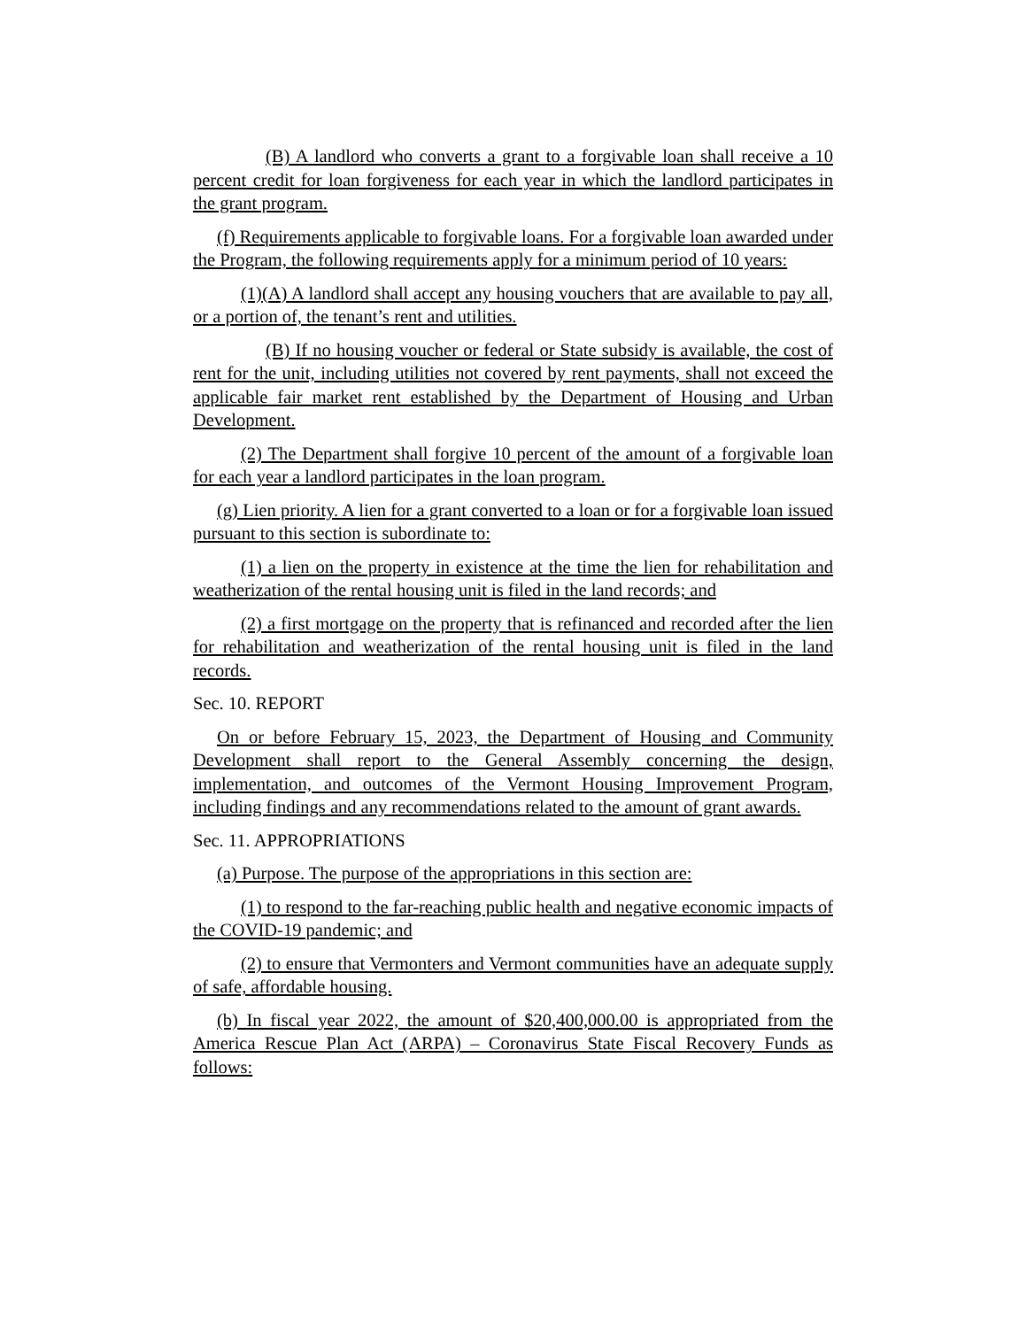(B) A landlord who converts a grant to a forgivable loan shall receive a 10 percent credit for loan forgiveness for each year in which the landlord participates in the grant program.
(f) Requirements applicable to forgivable loans. For a forgivable loan awarded under the Program, the following requirements apply for a minimum period of 10 years:
(1)(A) A landlord shall accept any housing vouchers that are available to pay all, or a portion of, the tenant’s rent and utilities.
(B) If no housing voucher or federal or State subsidy is available, the cost of rent for the unit, including utilities not covered by rent payments, shall not exceed the applicable fair market rent established by the Department of Housing and Urban Development.
(2) The Department shall forgive 10 percent of the amount of a forgivable loan for each year a landlord participates in the loan program.
(g) Lien priority. A lien for a grant converted to a loan or for a forgivable loan issued pursuant to this section is subordinate to:
(1) a lien on the property in existence at the time the lien for rehabilitation and weatherization of the rental housing unit is filed in the land records; and
(2) a first mortgage on the property that is refinanced and recorded after the lien for rehabilitation and weatherization of the rental housing unit is filed in the land records.
Sec. 10. REPORT
On or before February 15, 2023, the Department of Housing and Community Development shall report to the General Assembly concerning the design, implementation, and outcomes of the Vermont Housing Improvement Program, including findings and any recommendations related to the amount of grant awards.
Sec. 11. APPROPRIATIONS
(a) Purpose. The purpose of the appropriations in this section are:
(1) to respond to the far-reaching public health and negative economic impacts of the COVID-19 pandemic; and
(2) to ensure that Vermonters and Vermont communities have an adequate supply of safe, affordable housing.
(b) In fiscal year 2022, the amount of $20,400,000.00 is appropriated from the America Rescue Plan Act (ARPA) – Coronavirus State Fiscal Recovery Funds as follows: